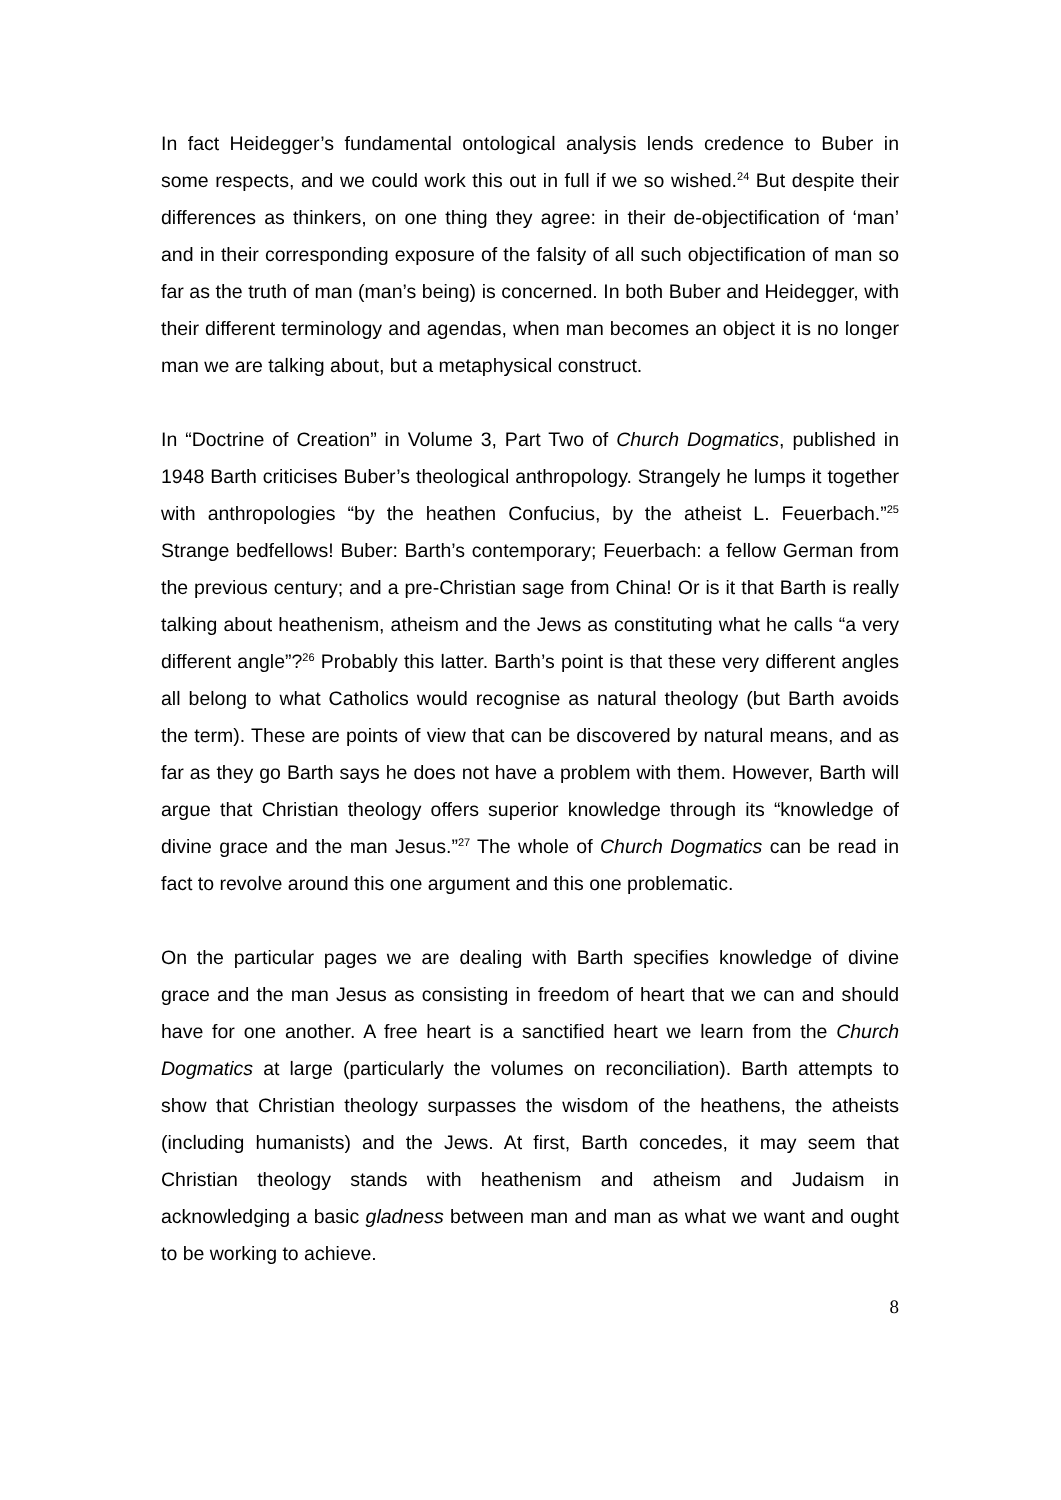In fact Heidegger’s fundamental ontological analysis lends credence to Buber in some respects, and we could work this out in full if we so wished.<sup>24</sup> But despite their differences as thinkers, on one thing they agree: in their de-objectification of ‘man’ and in their corresponding exposure of the falsity of all such objectification of man so far as the truth of man (man’s being) is concerned. In both Buber and Heidegger, with their different terminology and agendas, when man becomes an object it is no longer man we are talking about, but a metaphysical construct.
In “Doctrine of Creation” in Volume 3, Part Two of Church Dogmatics, published in 1948 Barth criticises Buber’s theological anthropology. Strangely he lumps it together with anthropologies “by the heathen Confucius, by the atheist L. Feuerbach.”<sup>25</sup> Strange bedfellows! Buber: Barth’s contemporary; Feuerbach: a fellow German from the previous century; and a pre-Christian sage from China! Or is it that Barth is really talking about heathenism, atheism and the Jews as constituting what he calls “a very different angle”?<sup>26</sup> Probably this latter. Barth’s point is that these very different angles all belong to what Catholics would recognise as natural theology (but Barth avoids the term). These are points of view that can be discovered by natural means, and as far as they go Barth says he does not have a problem with them. However, Barth will argue that Christian theology offers superior knowledge through its “knowledge of divine grace and the man Jesus.”<sup>27</sup> The whole of Church Dogmatics can be read in fact to revolve around this one argument and this one problematic.
On the particular pages we are dealing with Barth specifies knowledge of divine grace and the man Jesus as consisting in freedom of heart that we can and should have for one another. A free heart is a sanctified heart we learn from the Church Dogmatics at large (particularly the volumes on reconciliation). Barth attempts to show that Christian theology surpasses the wisdom of the heathens, the atheists (including humanists) and the Jews. At first, Barth concedes, it may seem that Christian theology stands with heathenism and atheism and Judaism in acknowledging a basic gladness between man and man as what we want and ought to be working to achieve.
8